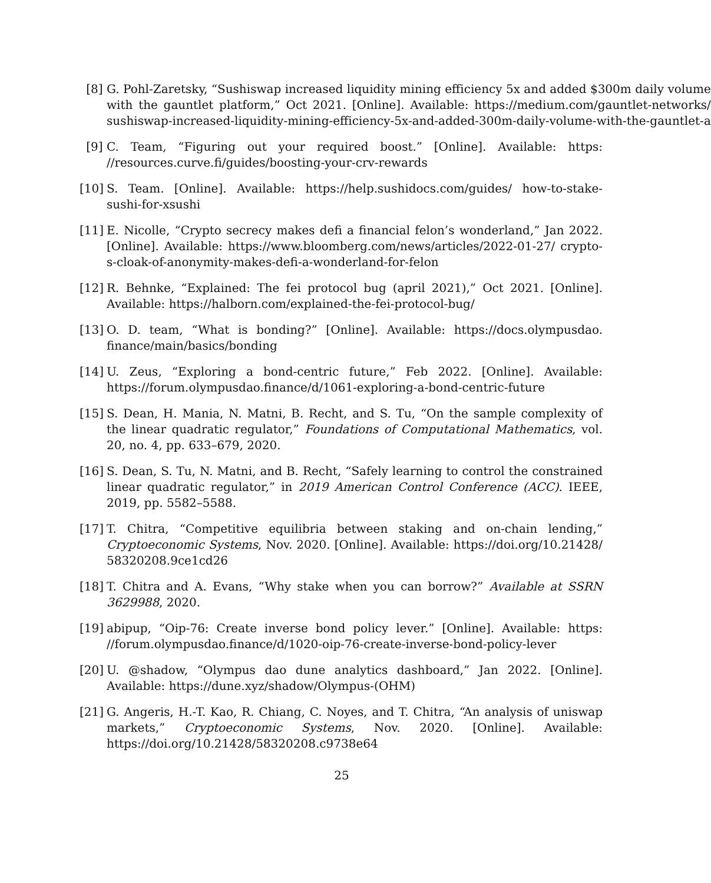[8] G. Pohl-Zaretsky, “Sushiswap increased liquidity mining efficiency 5x and added $300m daily volume with the gauntlet platform,” Oct 2021. [Online]. Available: https://medium.com/gauntlet-networks/ sushiswap-increased-liquidity-mining-efficiency-5x-and-added-300m-daily-volume-with-the-gauntlet-a
[9] C. Team, “Figuring out your required boost.” [Online]. Available: https: //resources.curve.fi/guides/boosting-your-crv-rewards
[10]
S. Team. [Online]. Available: https://help.sushidocs.com/guides/ how-to-stake-sushi-for-xsushi
[11]
E. Nicolle, “Crypto secrecy makes defi a financial felon’s wonderland,” Jan 2022. [Online]. Available: https://www.bloomberg.com/news/articles/2022-01-27/ crypto-s-cloak-of-anonymity-makes-defi-a-wonderland-for-felon
[12]
R. Behnke, “Explained: The fei protocol bug (april 2021),” Oct 2021. [Online]. Available: https://halborn.com/explained-the-fei-protocol-bug/
[13]
O. D. team, “What is bonding?” [Online]. Available: https://docs.olympusdao. finance/main/basics/bonding
[14]
U. Zeus, “Exploring a bond-centric future,” Feb 2022. [Online]. Available: https://forum.olympusdao.finance/d/1061-exploring-a-bond-centric-future
[15]
S. Dean, H. Mania, N. Matni, B. Recht, and S. Tu, “On the sample complexity of the linear quadratic regulator,” Foundations of Computational Mathematics, vol. 20, no. 4, pp. 633–679, 2020.
[16]
S. Dean, S. Tu, N. Matni, and B. Recht, “Safely learning to control the constrained linear quadratic regulator,” in 2019 American Control Conference (ACC). IEEE, 2019, pp. 5582–5588.
[17]
T. Chitra, “Competitive equilibria between staking and on-chain lending,” Cryptoeconomic Systems, Nov. 2020. [Online]. Available: https://doi.org/10.21428/ 58320208.9ce1cd26
[18]
T. Chitra and A. Evans, “Why stake when you can borrow?” Available at SSRN 3629988, 2020.
[19]
abipup, “Oip-76: Create inverse bond policy lever.” [Online]. Available: https: //forum.olympusdao.finance/d/1020-oip-76-create-inverse-bond-policy-lever
[20]
U. @shadow, “Olympus dao dune analytics dashboard,” Jan 2022. [Online]. Available: https://dune.xyz/shadow/Olympus-(OHM)
[21]
G. Angeris, H.-T. Kao, R. Chiang, C. Noyes, and T. Chitra, “An analysis of uniswap markets,” Cryptoeconomic Systems, Nov. 2020. [Online]. Available: https://doi.org/10.21428/58320208.c9738e64
25